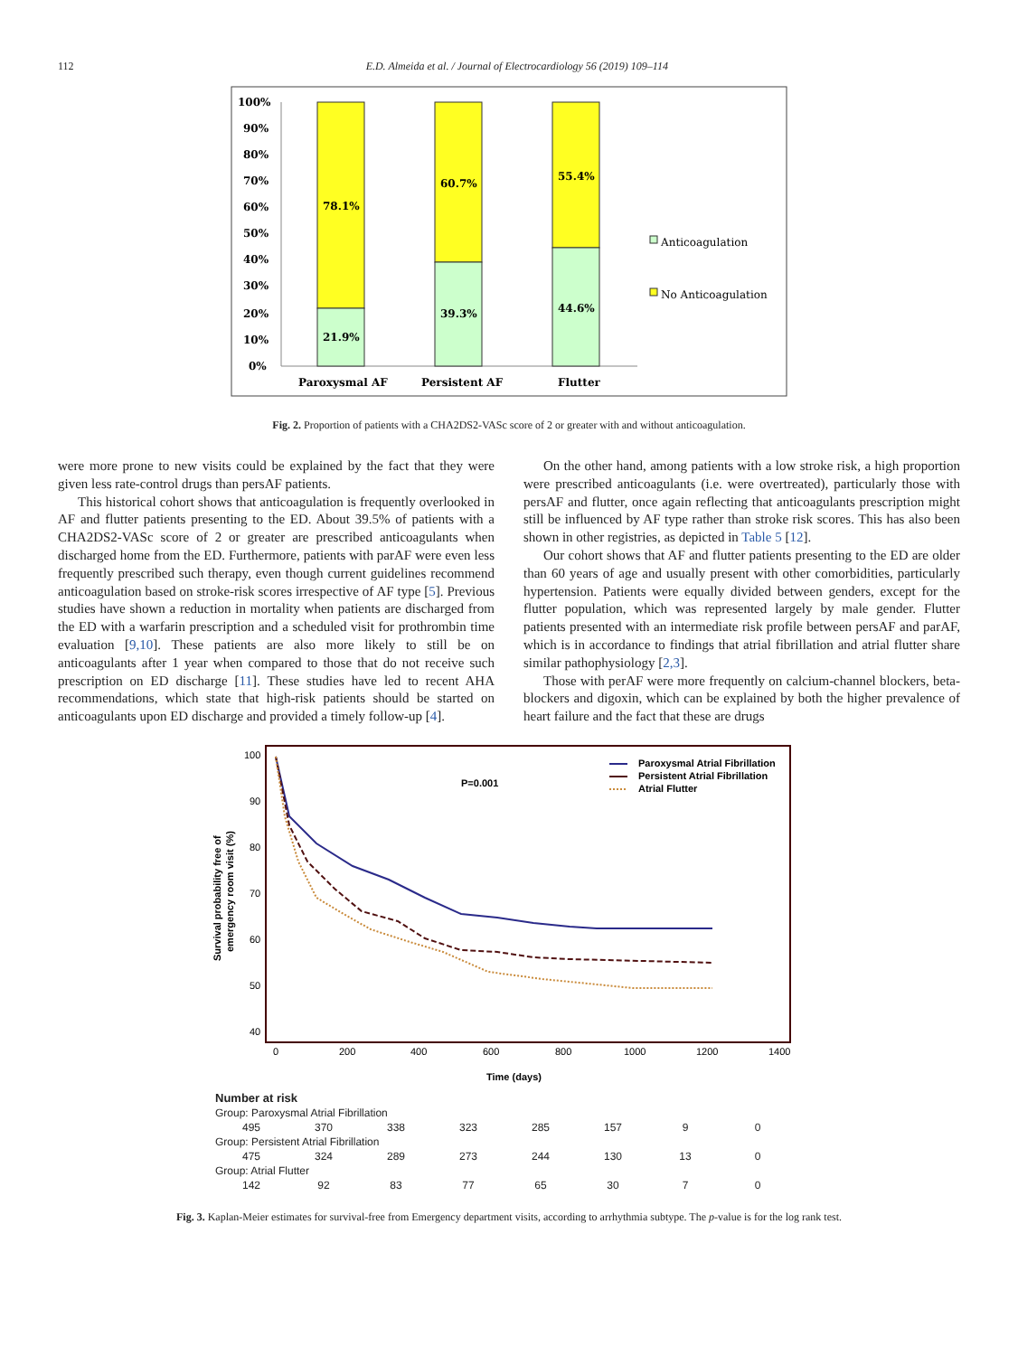112 E.D. Almeida et al. / Journal of Electrocardiology 56 (2019) 109–114
100%
90%
80%
70%
60%
50%
40%
30%
20%
10%
0%
78.1%
21.9%
60.7%
39.3%
55.4%
44.6%
Paroxysmal AF
Persistent AF
Flutter
Anticoagulation
No Anticoagulation
Fig. 2. Proportion of patients with a CHA2DS2-VASc score of 2 or greater with and without anticoagulation.
were more prone to new visits could be explained by the fact that they were given less rate-control drugs than persAF patients.
This historical cohort shows that anticoagulation is frequently overlooked in AF and flutter patients presenting to the ED. About 39.5% of patients with a CHA2DS2-VASc score of 2 or greater are prescribed anticoagulants when discharged home from the ED. Furthermore, patients with parAF were even less frequently prescribed such therapy, even though current guidelines recommend anticoagulation based on stroke-risk scores irrespective of AF type [5]. Previous studies have shown a reduction in mortality when patients are discharged from the ED with a warfarin prescription and a scheduled visit for prothrombin time evaluation [9,10]. These patients are also more likely to still be on anticoagulants after 1 year when compared to those that do not receive such prescription on ED discharge [11]. These studies have led to recent AHA recommendations, which state that high-risk patients should be started on anticoagulants upon ED discharge and provided a timely follow-up [4].
On the other hand, among patients with a low stroke risk, a high proportion were prescribed anticoagulants (i.e. were overtreated), particularly those with persAF and flutter, once again reflecting that anticoagulants prescription might still be influenced by AF type rather than stroke risk scores. This has also been shown in other registries, as depicted in Table 5 [12].
Our cohort shows that AF and flutter patients presenting to the ED are older than 60 years of age and usually present with other comorbidities, particularly hypertension. Patients were equally divided between genders, except for the flutter population, which was represented largely by male gender. Flutter patients presented with an intermediate risk profile between persAF and parAF, which is in accordance to findings that atrial fibrillation and atrial flutter share similar pathophysiology [2,3].
Those with perAF were more frequently on calcium-channel blockers, beta-blockers and digoxin, which can be explained by both the higher prevalence of heart failure and the fact that these are drugs
100
90
80
70
60
50
40
0
200
400
600
800
1000
1200
1400
Time (days)
P=0.001
Survival probability free of
emergency room visit (%)
Paroxysmal Atrial Fibrillation
Persistent Atrial Fibrillation
Atrial Flutter
| Number at risk | | | | | | | |
| Group: Paroxysmal Atrial Fibrillation | | | | | | | |
| 495 | 370 | 338 | 323 | 285 | 157 | 9 | 0 |
| Group: Persistent Atrial Fibrillation | | | | | | | |
| 475 | 324 | 289 | 273 | 244 | 130 | 13 | 0 |
| Group: Atrial Flutter | | | | | | | |
| 142 | 92 | 83 | 77 | 65 | 30 | 7 | 0 |
Fig. 3. Kaplan-Meier estimates for survival-free from Emergency department visits, according to arrhythmia subtype. The p-value is for the log rank test.